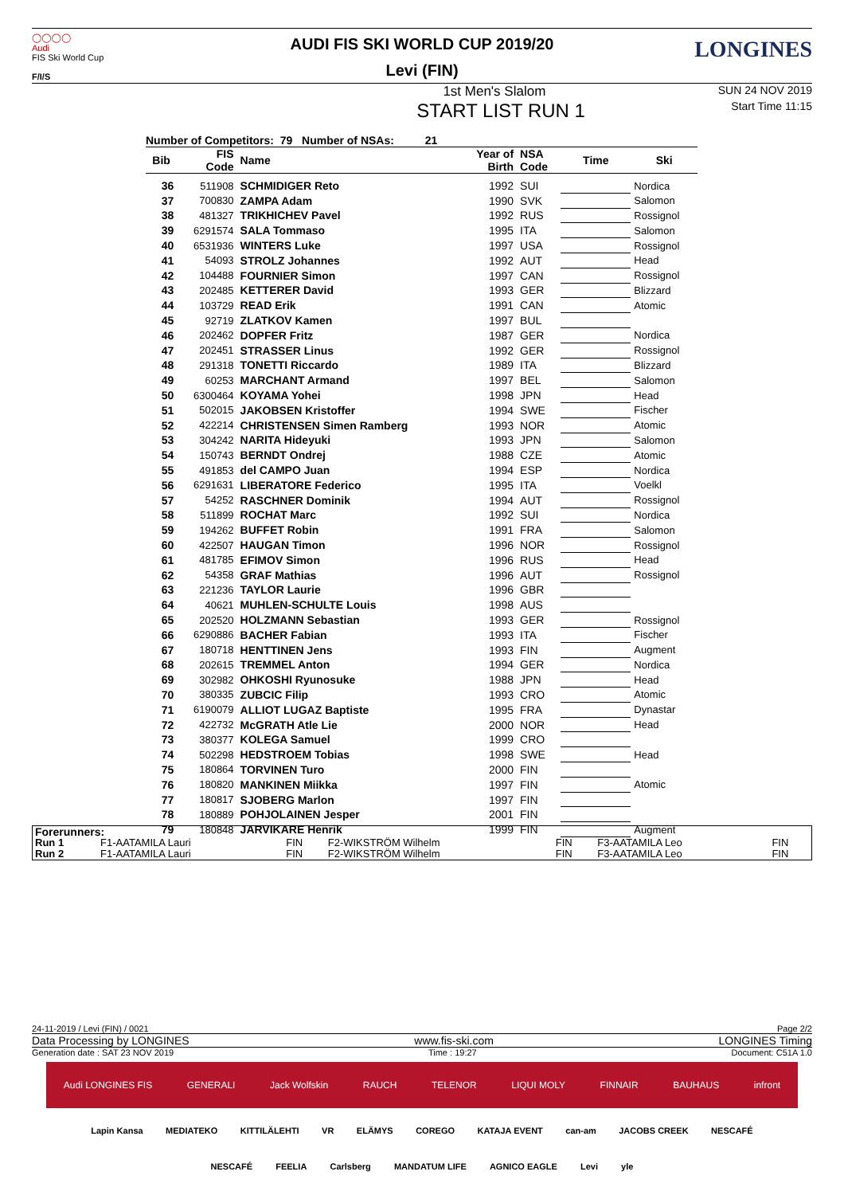◯◯◯◯
Audi
FIS Ski World Cup
F/I/S
LONGINES
AUDI FIS SKI WORLD CUP 2019/20
Levi (FIN)
1st Men's Slalom SUN 24 NOV 2019
START LIST RUN 1 Start Time 11:15
Number of Competitors: 79 Number of NSAs: 21
| Bib | FIS Code | Name | Year of Birth | NSA Code | Time | Ski |
| --- | --- | --- | --- | --- | --- | --- |
| 36 | 511908 | SCHMIDIGER Reto | 1992 | SUI | | Nordica |
| 37 | 700830 | ZAMPA Adam | 1990 | SVK | | Salomon |
| 38 | 481327 | TRIKHICHEV Pavel | 1992 | RUS | | Rossignol |
| 39 | 6291574 | SALA Tommaso | 1995 | ITA | | Salomon |
| 40 | 6531936 | WINTERS Luke | 1997 | USA | | Rossignol |
| 41 | 54093 | STROLZ Johannes | 1992 | AUT | | Head |
| 42 | 104488 | FOURNIER Simon | 1997 | CAN | | Rossignol |
| 43 | 202485 | KETTERER David | 1993 | GER | | Blizzard |
| 44 | 103729 | READ Erik | 1991 | CAN | | Atomic |
| 45 | 92719 | ZLATKOV Kamen | 1997 | BUL | | |
| 46 | 202462 | DOPFER Fritz | 1987 | GER | | Nordica |
| 47 | 202451 | STRASSER Linus | 1992 | GER | | Rossignol |
| 48 | 291318 | TONETTI Riccardo | 1989 | ITA | | Blizzard |
| 49 | 60253 | MARCHANT Armand | 1997 | BEL | | Salomon |
| 50 | 6300464 | KOYAMA Yohei | 1998 | JPN | | Head |
| 51 | 502015 | JAKOBSEN Kristoffer | 1994 | SWE | | Fischer |
| 52 | 422214 | CHRISTENSEN Simen Ramberg | 1993 | NOR | | Atomic |
| 53 | 304242 | NARITA Hideyuki | 1993 | JPN | | Salomon |
| 54 | 150743 | BERNDT Ondrej | 1988 | CZE | | Atomic |
| 55 | 491853 | del CAMPO Juan | 1994 | ESP | | Nordica |
| 56 | 6291631 | LIBERATORE Federico | 1995 | ITA | | Voelkl |
| 57 | 54252 | RASCHNER Dominik | 1994 | AUT | | Rossignol |
| 58 | 511899 | ROCHAT Marc | 1992 | SUI | | Nordica |
| 59 | 194262 | BUFFET Robin | 1991 | FRA | | Salomon |
| 60 | 422507 | HAUGAN Timon | 1996 | NOR | | Rossignol |
| 61 | 481785 | EFIMOV Simon | 1996 | RUS | | Head |
| 62 | 54358 | GRAF Mathias | 1996 | AUT | | Rossignol |
| 63 | 221236 | TAYLOR Laurie | 1996 | GBR | | |
| 64 | 40621 | MUHLEN-SCHULTE Louis | 1998 | AUS | | |
| 65 | 202520 | HOLZMANN Sebastian | 1993 | GER | | Rossignol |
| 66 | 6290886 | BACHER Fabian | 1993 | ITA | | Fischer |
| 67 | 180718 | HENTTINEN Jens | 1993 | FIN | | Augment |
| 68 | 202615 | TREMMEL Anton | 1994 | GER | | Nordica |
| 69 | 302982 | OHKOSHI Ryunosuke | 1988 | JPN | | Head |
| 70 | 380335 | ZUBCIC Filip | 1993 | CRO | | Atomic |
| 71 | 6190079 | ALLIOT LUGAZ Baptiste | 1995 | FRA | | Dynastar |
| 72 | 422732 | McGRATH Atle Lie | 2000 | NOR | | Head |
| 73 | 380377 | KOLEGA Samuel | 1999 | CRO | | |
| 74 | 502298 | HEDSTROEM Tobias | 1998 | SWE | | Head |
| 75 | 180864 | TORVINEN Turo | 2000 | FIN | | |
| 76 | 180820 | MANKINEN Miikka | 1997 | FIN | | Atomic |
| 77 | 180817 | SJOBERG Marlon | 1997 | FIN | | |
| 78 | 180889 | POHJOLAINEN Jesper | 2001 | FIN | | |
| 79 | 180848 | JARVIKARE Henrik | 1999 | FIN | | Augment |
| Forerunners: | | | | | | |
| Run 1 | F1-AATAMILA Lauri | FIN | F2-WIKSTRÖM Wilhelm | FIN | F3-AATAMILA Leo | FIN |
| Run 2 | F1-AATAMILA Lauri | FIN | F2-WIKSTRÖM Wilhelm | FIN | F3-AATAMILA Leo | FIN |
24-11-2019 / Levi (FIN) / 0021 Page 2/2
Data Processing by LONGINES www.fis-ski.com LONGINES Timing
Generation date : SAT 23 NOV 2019 Time : 19:27 Document: C51A 1.0
Audi LONGINES FIS GENERALI Jack Wolfskin RAUCH TELENOR LIQUI MOLY FINNAIR BAUHAUS infront
Lapin Kansa MEDIATEKO KITTILÄLEHTI VR ELÄMYS COREGO KATAJA EVENT can-am JACOBS CREEK NESCAFÉ
NESCAFÉ FEELIA Carlsberg MANDATUM LIFE AGNICO EAGLE Levi yle